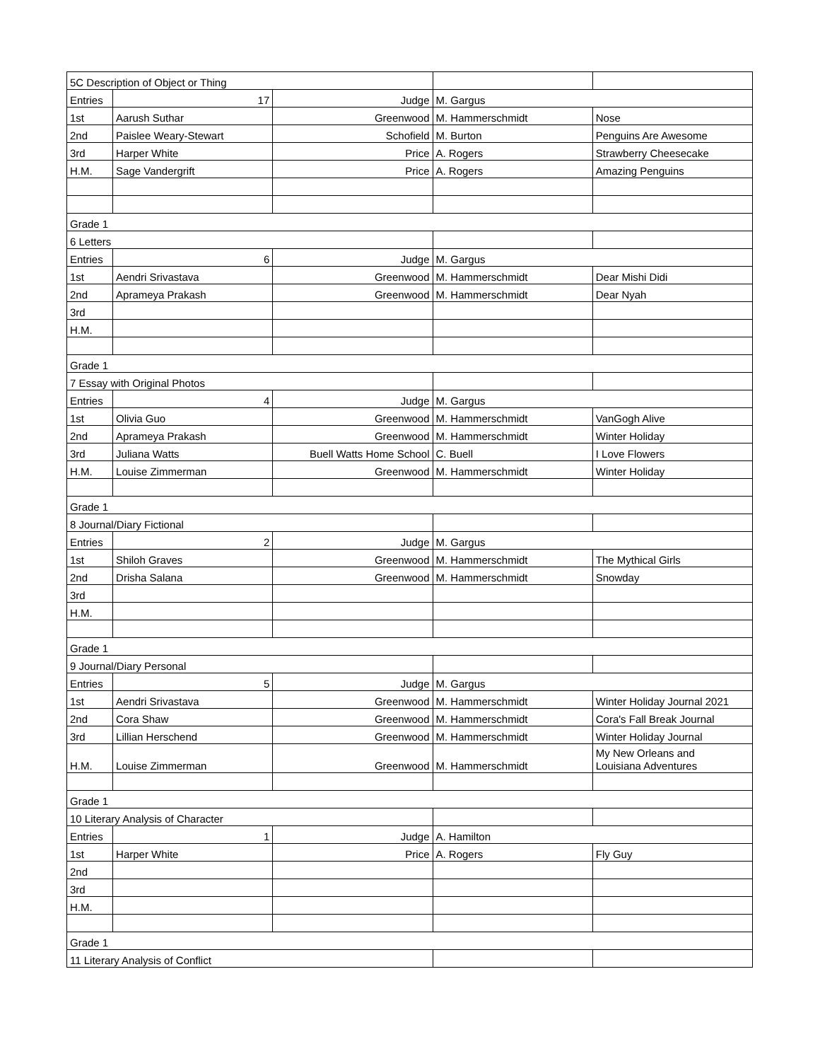| 5C Description of Object or Thing | | | | |
| Entries | 17 | Judge | M. Gargus | |
| 1st | Aarush Suthar | Greenwood | M. Hammerschmidt | Nose |
| 2nd | Paislee Weary-Stewart | Schofield | M. Burton | Penguins Are Awesome |
| 3rd | Harper White | Price | A. Rogers | Strawberry Cheesecake |
| H.M. | Sage Vandergrift | Price | A. Rogers | Amazing Penguins |
| Grade 1 | | | | |
| 6 Letters | | | | |
| Entries | 6 | Judge | M. Gargus | |
| 1st | Aendri Srivastava | Greenwood | M. Hammerschmidt | Dear Mishi Didi |
| 2nd | Aprameya Prakash | Greenwood | M. Hammerschmidt | Dear Nyah |
| 3rd | | | | |
| H.M. | | | | |
| Grade 1 | | | | |
| 7 Essay with Original Photos | | | | |
| Entries | 4 | Judge | M. Gargus | |
| 1st | Olivia Guo | Greenwood | M. Hammerschmidt | VanGogh Alive |
| 2nd | Aprameya Prakash | Greenwood | M. Hammerschmidt | Winter Holiday |
| 3rd | Juliana Watts | Buell Watts Home School | C. Buell | I Love Flowers |
| H.M. | Louise Zimmerman | Greenwood | M. Hammerschmidt | Winter Holiday |
| Grade 1 | | | | |
| 8 Journal/Diary Fictional | | | | |
| Entries | 2 | Judge | M. Gargus | |
| 1st | Shiloh Graves | Greenwood | M. Hammerschmidt | The Mythical Girls |
| 2nd | Drisha Salana | Greenwood | M. Hammerschmidt | Snowday |
| 3rd | | | | |
| H.M. | | | | |
| Grade 1 | | | | |
| 9 Journal/Diary Personal | | | | |
| Entries | 5 | Judge | M. Gargus | |
| 1st | Aendri Srivastava | Greenwood | M. Hammerschmidt | Winter Holiday Journal 2021 |
| 2nd | Cora Shaw | Greenwood | M. Hammerschmidt | Cora's Fall Break Journal |
| 3rd | Lillian Herschend | Greenwood | M. Hammerschmidt | Winter Holiday Journal |
| H.M. | Louise Zimmerman | Greenwood | M. Hammerschmidt | My New Orleans and Louisiana Adventures |
| Grade 1 | | | | |
| 10 Literary Analysis of Character | | | | |
| Entries | 1 | Judge | A. Hamilton | |
| 1st | Harper White | Price | A. Rogers | Fly Guy |
| 2nd | | | | |
| 3rd | | | | |
| H.M. | | | | |
| Grade 1 | | | | |
| 11 Literary Analysis of Conflict | | | | |